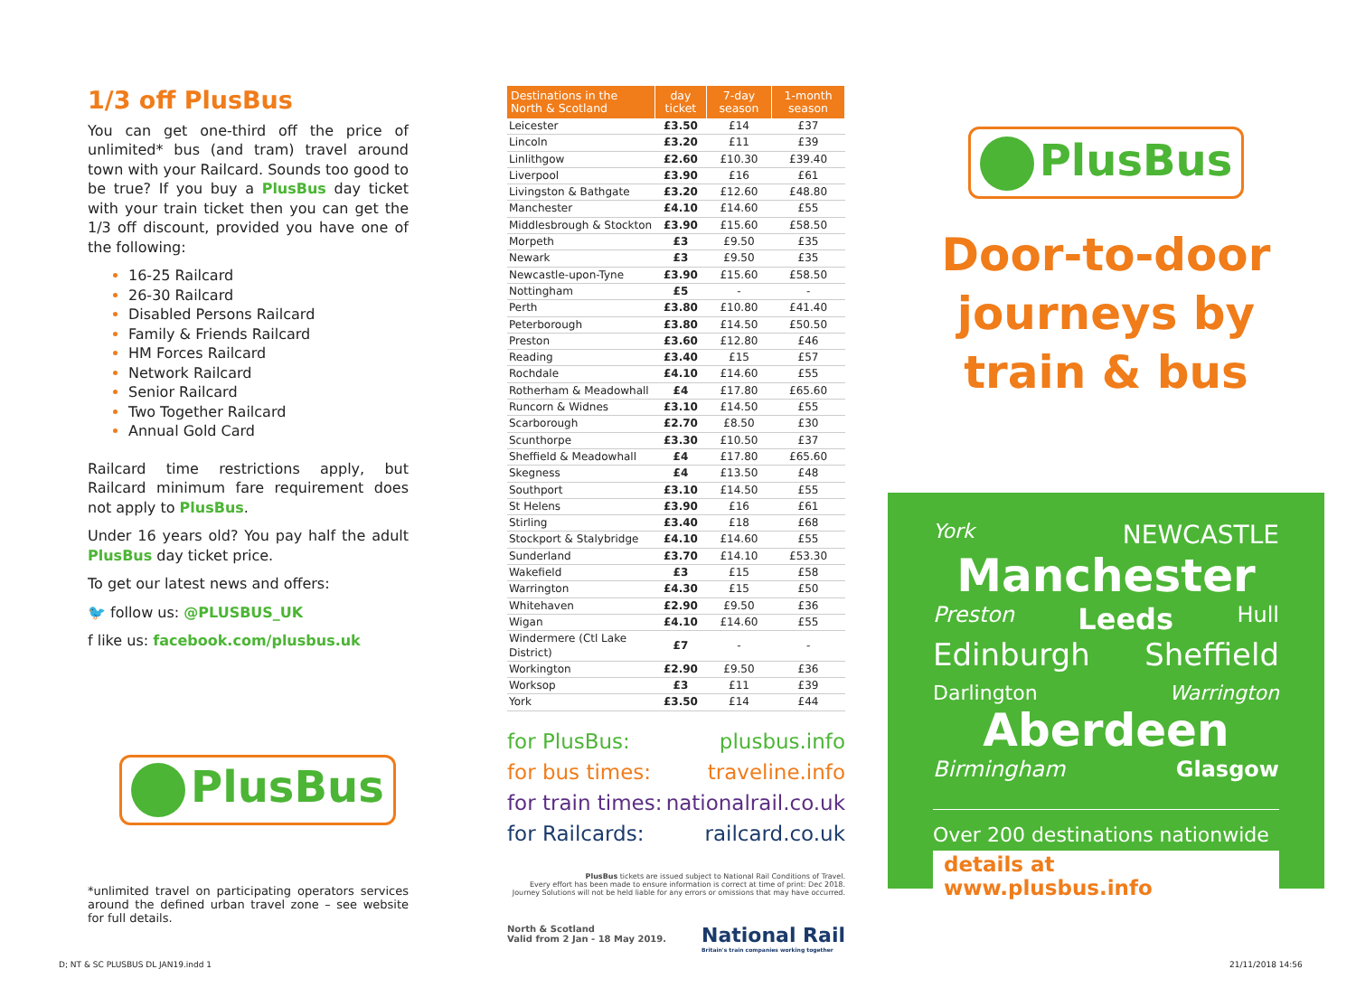1/3 off PlusBus
You can get one-third off the price of unlimited* bus (and tram) travel around town with your Railcard. Sounds too good to be true? If you buy a PlusBus day ticket with your train ticket then you can get the 1/3 off discount, provided you have one of the following:
16-25 Railcard
26-30 Railcard
Disabled Persons Railcard
Family & Friends Railcard
HM Forces Railcard
Network Railcard
Senior Railcard
Two Together Railcard
Annual Gold Card
Railcard time restrictions apply, but Railcard minimum fare requirement does not apply to PlusBus.
Under 16 years old? You pay half the adult PlusBus day ticket price.
To get our latest news and offers:
🐦 follow us: @PLUSBUS_UK
f like us: facebook.com/plusbus.uk
PlusBus
*unlimited travel on participating operators services around the defined urban travel zone – see website for full details.
| Destinations in the North & Scotland | day ticket | 7-day season | 1-month season |
| --- | --- | --- | --- |
| Leicester | £3.50 | £14 | £37 |
| Lincoln | £3.20 | £11 | £39 |
| Linlithgow | £2.60 | £10.30 | £39.40 |
| Liverpool | £3.90 | £16 | £61 |
| Livingston & Bathgate | £3.20 | £12.60 | £48.80 |
| Manchester | £4.10 | £14.60 | £55 |
| Middlesbrough & Stockton | £3.90 | £15.60 | £58.50 |
| Morpeth | £3 | £9.50 | £35 |
| Newark | £3 | £9.50 | £35 |
| Newcastle-upon-Tyne | £3.90 | £15.60 | £58.50 |
| Nottingham | £5 | - | - |
| Perth | £3.80 | £10.80 | £41.40 |
| Peterborough | £3.80 | £14.50 | £50.50 |
| Preston | £3.60 | £12.80 | £46 |
| Reading | £3.40 | £15 | £57 |
| Rochdale | £4.10 | £14.60 | £55 |
| Rotherham & Meadowhall | £4 | £17.80 | £65.60 |
| Runcorn & Widnes | £3.10 | £14.50 | £55 |
| Scarborough | £2.70 | £8.50 | £30 |
| Scunthorpe | £3.30 | £10.50 | £37 |
| Sheffield & Meadowhall | £4 | £17.80 | £65.60 |
| Skegness | £4 | £13.50 | £48 |
| Southport | £3.10 | £14.50 | £55 |
| St Helens | £3.90 | £16 | £61 |
| Stirling | £3.40 | £18 | £68 |
| Stockport & Stalybridge | £4.10 | £14.60 | £55 |
| Sunderland | £3.70 | £14.10 | £53.30 |
| Wakefield | £3 | £15 | £58 |
| Warrington | £4.30 | £15 | £50 |
| Whitehaven | £2.90 | £9.50 | £36 |
| Wigan | £4.10 | £14.60 | £55 |
| Windermere (Ctl Lake District) | £7 | - | - |
| Workington | £2.90 | £9.50 | £36 |
| Worksop | £3 | £11 | £39 |
| York | £3.50 | £14 | £44 |
for PlusBus: plusbus.info
for bus times: traveline.info
for train times: nationalrail.co.uk
for Railcards: railcard.co.uk
PlusBus tickets are issued subject to National Rail Conditions of Travel.
Every effort has been made to ensure information is correct at time of print: Dec 2018.
Journey Solutions will not be held liable for any errors or omissions that may have occurred.
North & Scotland
Valid from 2 Jan - 18 May 2019.
National Rail
Britain's train companies working together
PlusBus
Door-to-door
journeys by
train & bus
York NEWCASTLE
Manchester
Preston Leeds Hull
Edinburgh Sheffield
Darlington Warrington
Aberdeen
Birmingham Glasgow
Over 200 destinations nationwide
details at www.plusbus.info
D; NT & SC PLUSBUS DL JAN19.indd 1
21/11/2018 14:56